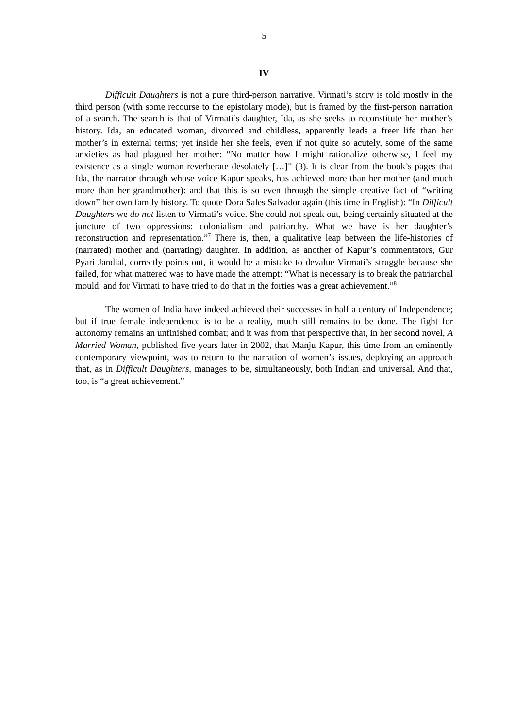5
IV
Difficult Daughters is not a pure third-person narrative. Virmati’s story is told mostly in the third person (with some recourse to the epistolary mode), but is framed by the first-person narration of a search. The search is that of Virmati’s daughter, Ida, as she seeks to reconstitute her mother’s history. Ida, an educated woman, divorced and childless, apparently leads a freer life than her mother’s in external terms; yet inside her she feels, even if not quite so acutely, some of the same anxieties as had plagued her mother: “No matter how I might rationalize otherwise, I feel my existence as a single woman reverberate desolately […]” (3). It is clear from the book’s pages that Ida, the narrator through whose voice Kapur speaks, has achieved more than her mother (and much more than her grandmother): and that this is so even through the simple creative fact of “writing down” her own family history. To quote Dora Sales Salvador again (this time in English): “In Difficult Daughters we do not listen to Virmati’s voice. She could not speak out, being certainly situated at the juncture of two oppressions: colonialism and patriarchy. What we have is her daughter’s reconstruction and representation.”<sup>7</sup> There is, then, a qualitative leap between the life-histories of (narrated) mother and (narrating) daughter. In addition, as another of Kapur’s commentators, Gur Pyari Jandial, correctly points out, it would be a mistake to devalue Virmati’s struggle because she failed, for what mattered was to have made the attempt: “What is necessary is to break the patriarchal mould, and for Virmati to have tried to do that in the forties was a great achievement.”<sup>8</sup>
The women of India have indeed achieved their successes in half a century of Independence; but if true female independence is to be a reality, much still remains to be done. The fight for autonomy remains an unfinished combat; and it was from that perspective that, in her second novel, A Married Woman, published five years later in 2002, that Manju Kapur, this time from an eminently contemporary viewpoint, was to return to the narration of women’s issues, deploying an approach that, as in Difficult Daughters, manages to be, simultaneously, both Indian and universal. And that, too, is “a great achievement.”